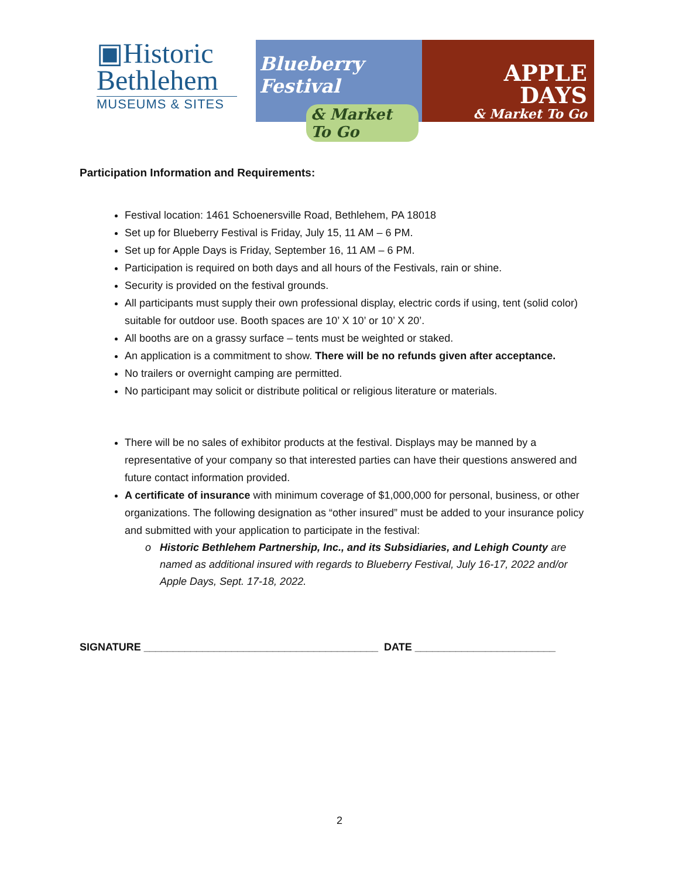▣Historic
Bethlehem
MUSEUMS & SITES
Blueberry Festival
& Market To Go
APPLE DAYS
& Market To Go
Participation Information and Requirements:
Festival location: 1461 Schoenersville Road, Bethlehem, PA 18018
Set up for Blueberry Festival is Friday, July 15, 11 AM – 6 PM.
Set up for Apple Days is Friday, September 16, 11 AM – 6 PM.
Participation is required on both days and all hours of the Festivals, rain or shine.
Security is provided on the festival grounds.
All participants must supply their own professional display, electric cords if using, tent (solid color) suitable for outdoor use. Booth spaces are 10’ X 10’ or 10’ X 20’.
All booths are on a grassy surface – tents must be weighted or staked.
An application is a commitment to show. There will be no refunds given after acceptance.
No trailers or overnight camping are permitted.
No participant may solicit or distribute political or religious literature or materials.
There will be no sales of exhibitor products at the festival. Displays may be manned by a representative of your company so that interested parties can have their questions answered and future contact information provided.
A certificate of insurance with minimum coverage of $1,000,000 for personal, business, or other organizations. The following designation as “other insured” must be added to your insurance policy and submitted with your application to participate in the festival:
Historic Bethlehem Partnership, Inc., and its Subsidiaries, and Lehigh County are named as additional insured with regards to Blueberry Festival, July 16-17, 2022 and/or Apple Days, Sept. 17-18, 2022.
SIGNATURE ________________________________________ DATE ________________________
2